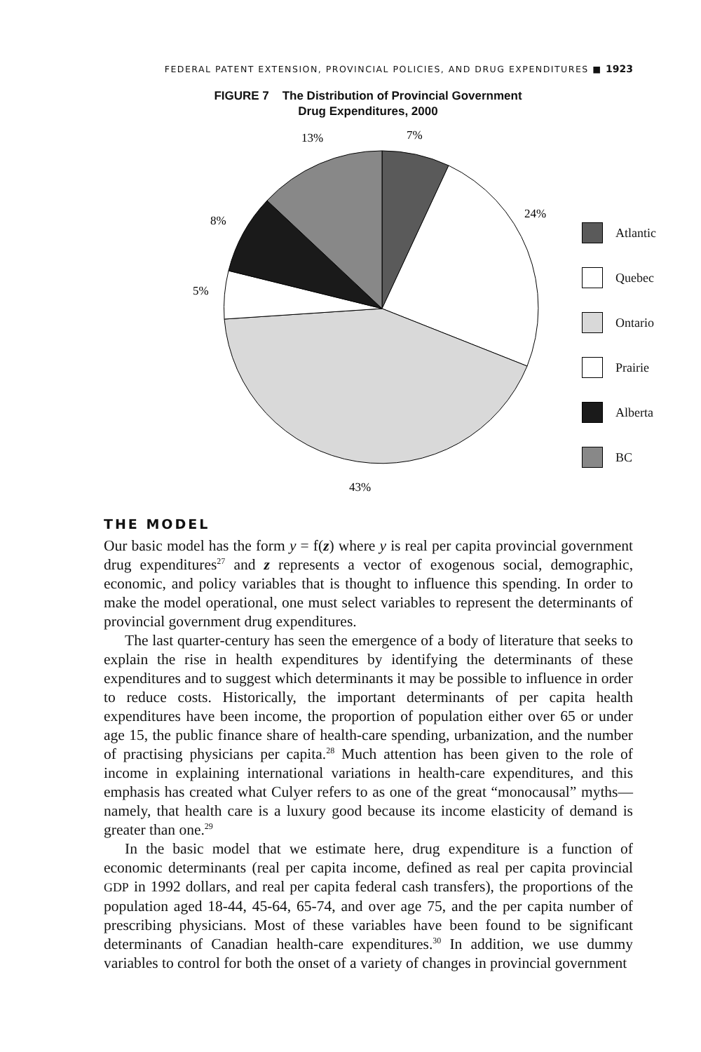FEDERAL PATENT EXTENSION, PROVINCIAL POLICIES, AND DRUG EXPENDITURES ■ 1923
FIGURE 7 The Distribution of Provincial Government
Drug Expenditures, 2000
13%
7%
8%
24%
5%
43%
Atlantic
Quebec
Ontario
Prairie
Alberta
BC
THE MODEL
Our basic model has the form y = f(z) where y is real per capita provincial government drug expenditures<sup>27</sup> and z represents a vector of exogenous social, demographic, economic, and policy variables that is thought to influence this spending. In order to make the model operational, one must select variables to represent the determinants of provincial government drug expenditures.
The last quarter-century has seen the emergence of a body of literature that seeks to explain the rise in health expenditures by identifying the determinants of these expenditures and to suggest which determinants it may be possible to influence in order to reduce costs. Historically, the important determinants of per capita health expenditures have been income, the proportion of population either over 65 or under age 15, the public finance share of health-care spending, urbanization, and the number of practising physicians per capita.<sup>28</sup> Much attention has been given to the role of income in explaining international variations in health-care expenditures, and this emphasis has created what Culyer refers to as one of the great “monocausal” myths—namely, that health care is a luxury good because its income elasticity of demand is greater than one.<sup>29</sup>
In the basic model that we estimate here, drug expenditure is a function of economic determinants (real per capita income, defined as real per capita provincial GDP in 1992 dollars, and real per capita federal cash transfers), the proportions of the population aged 18-44, 45-64, 65-74, and over age 75, and the per capita number of prescribing physicians. Most of these variables have been found to be significant determinants of Canadian health-care expenditures.<sup>30</sup> In addition, we use dummy variables to control for both the onset of a variety of changes in provincial government